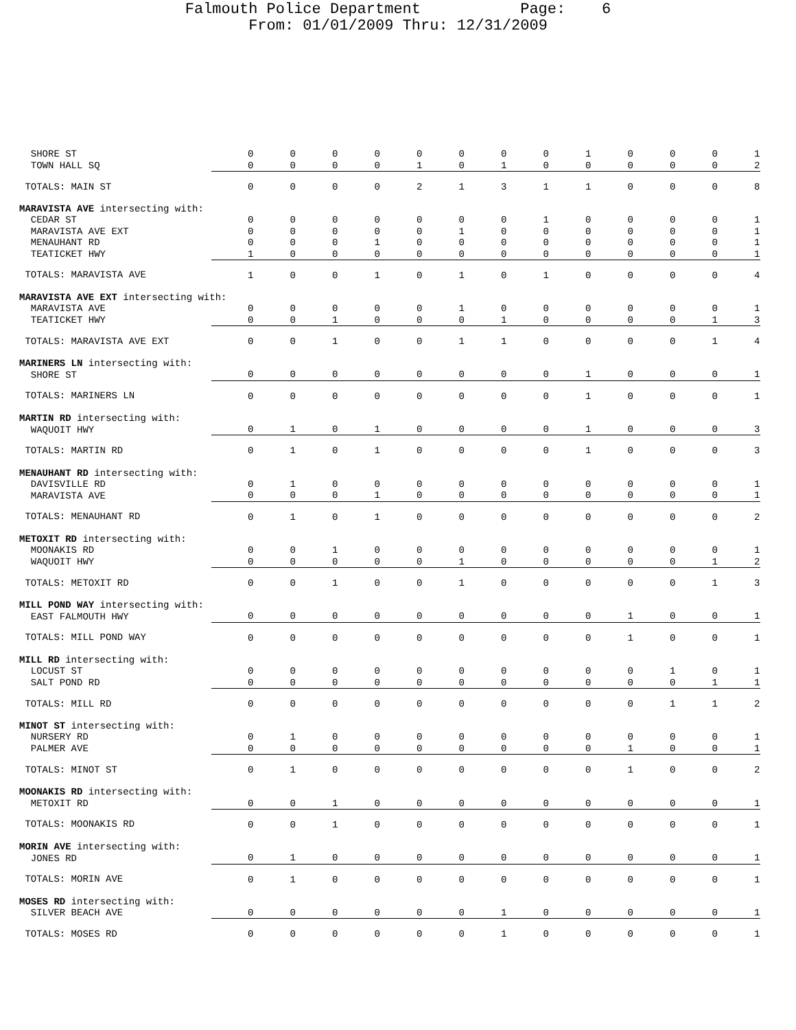Falmouth Police Department Page: 6
From: 01/01/2009 Thru: 12/31/2009
| SHORE ST | 0 | 0 | 0 | 0 | 0 | 0 | 0 | 0 | 1 | 0 | 0 | 0 | 1 |
| TOWN HALL SQ | 0 | 0 | 0 | 0 | 1 | 0 | 1 | 0 | 0 | 0 | 0 | 0 | 2 |
| TOTALS: MAIN ST | 0 | 0 | 0 | 0 | 2 | 1 | 3 | 1 | 1 | 0 | 0 | 0 | 8 |
| MARAVISTA AVE intersecting with: | | | | | | | | | | | | | |
| CEDAR ST | 0 | 0 | 0 | 0 | 0 | 0 | 0 | 1 | 0 | 0 | 0 | 0 | 1 |
| MARAVISTA AVE EXT | 0 | 0 | 0 | 0 | 0 | 1 | 0 | 0 | 0 | 0 | 0 | 0 | 1 |
| MENAUHANT RD | 0 | 0 | 0 | 1 | 0 | 0 | 0 | 0 | 0 | 0 | 0 | 0 | 1 |
| TEATICKET HWY | 1 | 0 | 0 | 0 | 0 | 0 | 0 | 0 | 0 | 0 | 0 | 0 | 1 |
| TOTALS: MARAVISTA AVE | 1 | 0 | 0 | 1 | 0 | 1 | 0 | 1 | 0 | 0 | 0 | 0 | 4 |
| MARAVISTA AVE EXT intersecting with: | | | | | | | | | | | | | |
| MARAVISTA AVE | 0 | 0 | 0 | 0 | 0 | 1 | 0 | 0 | 0 | 0 | 0 | 0 | 1 |
| TEATICKET HWY | 0 | 0 | 1 | 0 | 0 | 0 | 1 | 0 | 0 | 0 | 0 | 1 | 3 |
| TOTALS: MARAVISTA AVE EXT | 0 | 0 | 1 | 0 | 0 | 1 | 1 | 0 | 0 | 0 | 0 | 1 | 4 |
| MARINERS LN intersecting with: | | | | | | | | | | | | | |
| SHORE ST | 0 | 0 | 0 | 0 | 0 | 0 | 0 | 0 | 1 | 0 | 0 | 0 | 1 |
| TOTALS: MARINERS LN | 0 | 0 | 0 | 0 | 0 | 0 | 0 | 0 | 1 | 0 | 0 | 0 | 1 |
| MARTIN RD intersecting with: | | | | | | | | | | | | | |
| WAQUOIT HWY | 0 | 1 | 0 | 1 | 0 | 0 | 0 | 0 | 1 | 0 | 0 | 0 | 3 |
| TOTALS: MARTIN RD | 0 | 1 | 0 | 1 | 0 | 0 | 0 | 0 | 1 | 0 | 0 | 0 | 3 |
| MENAUHANT RD intersecting with: | | | | | | | | | | | | | |
| DAVISVILLE RD | 0 | 1 | 0 | 0 | 0 | 0 | 0 | 0 | 0 | 0 | 0 | 0 | 1 |
| MARAVISTA AVE | 0 | 0 | 0 | 1 | 0 | 0 | 0 | 0 | 0 | 0 | 0 | 0 | 1 |
| TOTALS: MENAUHANT RD | 0 | 1 | 0 | 1 | 0 | 0 | 0 | 0 | 0 | 0 | 0 | 0 | 2 |
| METOXIT RD intersecting with: | | | | | | | | | | | | | |
| MOONAKIS RD | 0 | 0 | 1 | 0 | 0 | 0 | 0 | 0 | 0 | 0 | 0 | 0 | 1 |
| WAQUOIT HWY | 0 | 0 | 0 | 0 | 0 | 1 | 0 | 0 | 0 | 0 | 0 | 1 | 2 |
| TOTALS: METOXIT RD | 0 | 0 | 1 | 0 | 0 | 1 | 0 | 0 | 0 | 0 | 0 | 1 | 3 |
| MILL POND WAY intersecting with: | | | | | | | | | | | | | |
| EAST FALMOUTH HWY | 0 | 0 | 0 | 0 | 0 | 0 | 0 | 0 | 0 | 1 | 0 | 0 | 1 |
| TOTALS: MILL POND WAY | 0 | 0 | 0 | 0 | 0 | 0 | 0 | 0 | 0 | 1 | 0 | 0 | 1 |
| MILL RD intersecting with: | | | | | | | | | | | | | |
| LOCUST ST | 0 | 0 | 0 | 0 | 0 | 0 | 0 | 0 | 0 | 0 | 1 | 0 | 1 |
| SALT POND RD | 0 | 0 | 0 | 0 | 0 | 0 | 0 | 0 | 0 | 0 | 0 | 1 | 1 |
| TOTALS: MILL RD | 0 | 0 | 0 | 0 | 0 | 0 | 0 | 0 | 0 | 0 | 1 | 1 | 2 |
| MINOT ST intersecting with: | | | | | | | | | | | | | |
| NURSERY RD | 0 | 1 | 0 | 0 | 0 | 0 | 0 | 0 | 0 | 0 | 0 | 0 | 1 |
| PALMER AVE | 0 | 0 | 0 | 0 | 0 | 0 | 0 | 0 | 0 | 1 | 0 | 0 | 1 |
| TOTALS: MINOT ST | 0 | 1 | 0 | 0 | 0 | 0 | 0 | 0 | 0 | 1 | 0 | 0 | 2 |
| MOONAKIS RD intersecting with: | | | | | | | | | | | | | |
| METOXIT RD | 0 | 0 | 1 | 0 | 0 | 0 | 0 | 0 | 0 | 0 | 0 | 0 | 1 |
| TOTALS: MOONAKIS RD | 0 | 0 | 1 | 0 | 0 | 0 | 0 | 0 | 0 | 0 | 0 | 0 | 1 |
| MORIN AVE intersecting with: | | | | | | | | | | | | | |
| JONES RD | 0 | 1 | 0 | 0 | 0 | 0 | 0 | 0 | 0 | 0 | 0 | 0 | 1 |
| TOTALS: MORIN AVE | 0 | 1 | 0 | 0 | 0 | 0 | 0 | 0 | 0 | 0 | 0 | 0 | 1 |
| MOSES RD intersecting with: | | | | | | | | | | | | | |
| SILVER BEACH AVE | 0 | 0 | 0 | 0 | 0 | 0 | 1 | 0 | 0 | 0 | 0 | 0 | 1 |
| TOTALS: MOSES RD | 0 | 0 | 0 | 0 | 0 | 0 | 1 | 0 | 0 | 0 | 0 | 0 | 1 |